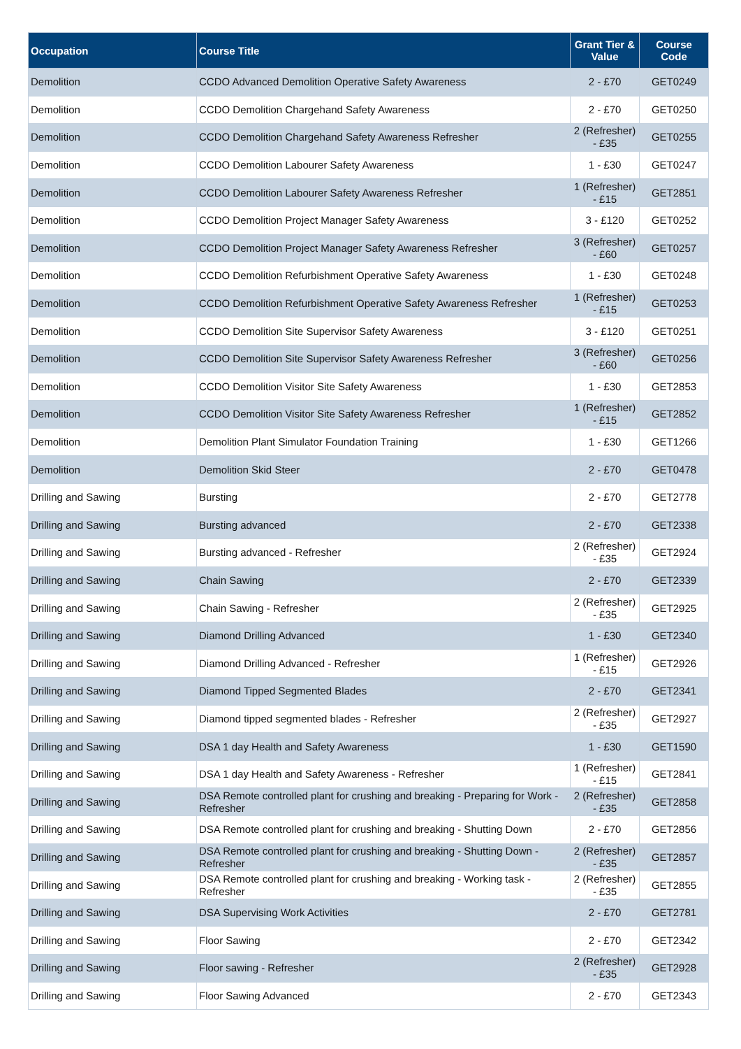| Occupation | Course Title | Grant Tier & Value | Course Code |
| --- | --- | --- | --- |
| Demolition | CCDO Advanced Demolition Operative Safety Awareness | 2 - £70 | GET0249 |
| Demolition | CCDO Demolition Chargehand Safety Awareness | 2 - £70 | GET0250 |
| Demolition | CCDO Demolition Chargehand Safety Awareness Refresher | 2 (Refresher) - £35 | GET0255 |
| Demolition | CCDO Demolition Labourer Safety Awareness | 1 - £30 | GET0247 |
| Demolition | CCDO Demolition Labourer Safety Awareness Refresher | 1 (Refresher) - £15 | GET2851 |
| Demolition | CCDO Demolition Project Manager Safety Awareness | 3 - £120 | GET0252 |
| Demolition | CCDO Demolition Project Manager Safety Awareness Refresher | 3 (Refresher) - £60 | GET0257 |
| Demolition | CCDO Demolition Refurbishment Operative Safety Awareness | 1 - £30 | GET0248 |
| Demolition | CCDO Demolition Refurbishment Operative Safety Awareness Refresher | 1 (Refresher) - £15 | GET0253 |
| Demolition | CCDO Demolition Site Supervisor Safety Awareness | 3 - £120 | GET0251 |
| Demolition | CCDO Demolition Site Supervisor Safety Awareness Refresher | 3 (Refresher) - £60 | GET0256 |
| Demolition | CCDO Demolition Visitor Site Safety Awareness | 1 - £30 | GET2853 |
| Demolition | CCDO Demolition Visitor Site Safety Awareness Refresher | 1 (Refresher) - £15 | GET2852 |
| Demolition | Demolition Plant Simulator Foundation Training | 1 - £30 | GET1266 |
| Demolition | Demolition Skid Steer | 2 - £70 | GET0478 |
| Drilling and Sawing | Bursting | 2 - £70 | GET2778 |
| Drilling and Sawing | Bursting advanced | 2 - £70 | GET2338 |
| Drilling and Sawing | Bursting advanced - Refresher | 2 (Refresher) - £35 | GET2924 |
| Drilling and Sawing | Chain Sawing | 2 - £70 | GET2339 |
| Drilling and Sawing | Chain Sawing - Refresher | 2 (Refresher) - £35 | GET2925 |
| Drilling and Sawing | Diamond Drilling Advanced | 1 - £30 | GET2340 |
| Drilling and Sawing | Diamond Drilling Advanced - Refresher | 1 (Refresher) - £15 | GET2926 |
| Drilling and Sawing | Diamond Tipped Segmented Blades | 2 - £70 | GET2341 |
| Drilling and Sawing | Diamond tipped segmented blades - Refresher | 2 (Refresher) - £35 | GET2927 |
| Drilling and Sawing | DSA 1 day Health and Safety Awareness | 1 - £30 | GET1590 |
| Drilling and Sawing | DSA 1 day Health and Safety Awareness - Refresher | 1 (Refresher) - £15 | GET2841 |
| Drilling and Sawing | DSA Remote controlled plant for crushing and breaking - Preparing for Work - Refresher | 2 (Refresher) - £35 | GET2858 |
| Drilling and Sawing | DSA Remote controlled plant for crushing and breaking - Shutting Down | 2 - £70 | GET2856 |
| Drilling and Sawing | DSA Remote controlled plant for crushing and breaking - Shutting Down - Refresher | 2 (Refresher) - £35 | GET2857 |
| Drilling and Sawing | DSA Remote controlled plant for crushing and breaking - Working task - Refresher | 2 (Refresher) - £35 | GET2855 |
| Drilling and Sawing | DSA Supervising Work Activities | 2 - £70 | GET2781 |
| Drilling and Sawing | Floor Sawing | 2 - £70 | GET2342 |
| Drilling and Sawing | Floor sawing - Refresher | 2 (Refresher) - £35 | GET2928 |
| Drilling and Sawing | Floor Sawing Advanced | 2 - £70 | GET2343 |